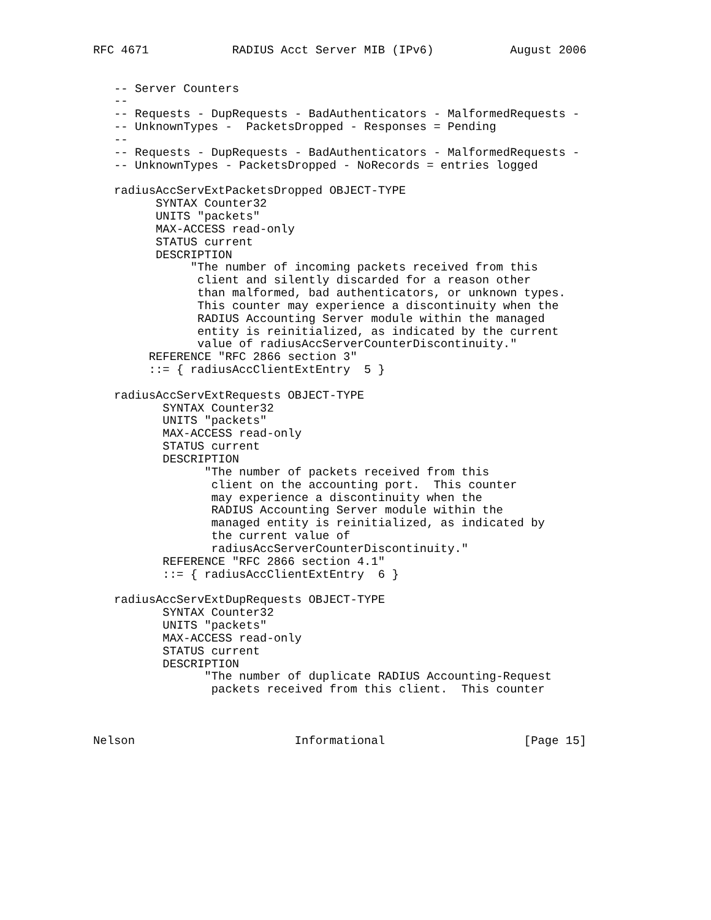RFC 4671            RADIUS Acct Server MIB (IPv6)           August 2006


   -- Server Counters
   --
   -- Requests - DupRequests - BadAuthenticators - MalformedRequests -
   -- UnknownTypes -  PacketsDropped - Responses = Pending
   --
   -- Requests - DupRequests - BadAuthenticators - MalformedRequests -
   -- UnknownTypes - PacketsDropped - NoRecords = entries logged

   radiusAccServExtPacketsDropped OBJECT-TYPE
         SYNTAX Counter32
         UNITS "packets"
         MAX-ACCESS read-only
         STATUS current
         DESCRIPTION
              "The number of incoming packets received from this
               client and silently discarded for a reason other
               than malformed, bad authenticators, or unknown types.
               This counter may experience a discontinuity when the
               RADIUS Accounting Server module within the managed
               entity is reinitialized, as indicated by the current
               value of radiusAccServerCounterDiscontinuity."
        REFERENCE "RFC 2866 section 3"
        ::= { radiusAccClientExtEntry  5 }

   radiusAccServExtRequests OBJECT-TYPE
          SYNTAX Counter32
          UNITS "packets"
          MAX-ACCESS read-only
          STATUS current
          DESCRIPTION
                "The number of packets received from this
                 client on the accounting port.  This counter
                 may experience a discontinuity when the
                 RADIUS Accounting Server module within the
                 managed entity is reinitialized, as indicated by
                 the current value of
                 radiusAccServerCounterDiscontinuity."
          REFERENCE "RFC 2866 section 4.1"
          ::= { radiusAccClientExtEntry  6 }

   radiusAccServExtDupRequests OBJECT-TYPE
          SYNTAX Counter32
          UNITS "packets"
          MAX-ACCESS read-only
          STATUS current
          DESCRIPTION
                "The number of duplicate RADIUS Accounting-Request
                 packets received from this client.  This counter



Nelson                       Informational                    [Page 15]